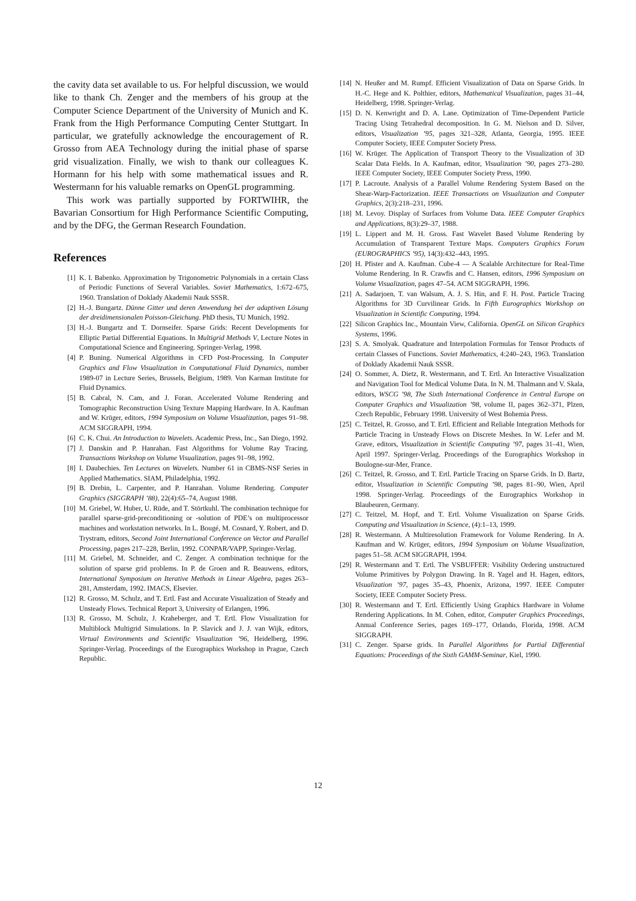the cavity data set available to us. For helpful discussion, we would like to thank Ch. Zenger and the members of his group at the Computer Science Department of the University of Munich and K. Frank from the High Performance Computing Center Stuttgart. In particular, we gratefully acknowledge the encouragement of R. Grosso from AEA Technology during the initial phase of sparse grid visualization. Finally, we wish to thank our colleagues K. Hormann for his help with some mathematical issues and R. Westermann for his valuable remarks on OpenGL programming.
This work was partially supported by FORTWIHR, the Bavarian Consortium for High Performance Scientific Computing, and by the DFG, the German Research Foundation.
References
[1] K. I. Babenko. Approximation by Trigonometric Polynomials in a certain Class of Periodic Functions of Several Variables. Soviet Mathematics, 1:672–675, 1960. Translation of Doklady Akademii Nauk SSSR.
[2] H.-J. Bungartz. Dünne Gitter und deren Anwendung bei der adaptiven Lösung der dreidimensionalen Poisson-Gleichung. PhD thesis, TU Munich, 1992.
[3] H.-J. Bungartz and T. Dornseifer. Sparse Grids: Recent Developments for Elliptic Partial Differential Equations. In Multigrid Methods V, Lecture Notes in Computational Science and Engineering. Springer-Verlag, 1998.
[4] P. Buning. Numerical Algorithms in CFD Post-Processing. In Computer Graphics and Flow Visualization in Computational Fluid Dynamics, number 1989-07 in Lecture Series, Brussels, Belgium, 1989. Von Karman Institute for Fluid Dynamics.
[5] B. Cabral, N. Cam, and J. Foran. Accelerated Volume Rendering and Tomographic Reconstruction Using Texture Mapping Hardware. In A. Kaufman and W. Krüger, editors, 1994 Symposium on Volume Visualization, pages 91–98. ACM SIGGRAPH, 1994.
[6] C. K. Chui. An Introduction to Wavelets. Academic Press, Inc., San Diego, 1992.
[7] J. Danskin and P. Hanrahan. Fast Algorithms for Volume Ray Tracing. Transactions Workshop on Volume Visualization, pages 91–98, 1992.
[8] I. Daubechies. Ten Lectures on Wavelets. Number 61 in CBMS-NSF Series in Applied Mathematics. SIAM, Philadelphia, 1992.
[9] B. Drebin, L. Carpenter, and P. Hanrahan. Volume Rendering. Computer Graphics (SIGGRAPH ’88), 22(4):65–74, August 1988.
[10] M. Griebel, W. Huber, U. Rüde, and T. Störtkuhl. The combination technique for parallel sparse-grid-preconditioning or -solution of PDE’s on multiprocessor machines and workstation networks. In L. Bougé, M. Cosnard, Y. Robert, and D. Trystram, editors, Second Joint International Conference on Vector and Parallel Processing, pages 217–228, Berlin, 1992. CONPAR/VAPP, Springer-Verlag.
[11] M. Griebel, M. Schneider, and C. Zenger. A combination technique for the solution of sparse grid problems. In P. de Groen and R. Beauwens, editors, International Symposium on Iterative Methods in Linear Algebra, pages 263–281, Amsterdam, 1992. IMACS, Elsevier.
[12] R. Grosso, M. Schulz, and T. Ertl. Fast and Accurate Visualization of Steady and Unsteady Flows. Technical Report 3, University of Erlangen, 1996.
[13] R. Grosso, M. Schulz, J. Kraheberger, and T. Ertl. Flow Visualization for Multiblock Multigrid Simulations. In P. Slavick and J. J. van Wijk, editors, Virtual Environments and Scientific Visualization ’96, Heidelberg, 1996. Springer-Verlag. Proceedings of the Eurographics Workshop in Prague, Czech Republic.
[14] N. Heußer and M. Rumpf. Efficient Visualization of Data on Sparse Grids. In H.-C. Hege and K. Polthier, editors, Mathematical Visualization, pages 31–44, Heidelberg, 1998. Springer-Verlag.
[15] D. N. Kenwright and D. A. Lane. Optimization of Time-Dependent Particle Tracing Using Tetrahedral decomposition. In G. M. Nielson and D. Silver, editors, Visualization ’95, pages 321–328, Atlanta, Georgia, 1995. IEEE Computer Society, IEEE Computer Society Press.
[16] W. Krüger. The Application of Transport Theory to the Visualization of 3D Scalar Data Fields. In A. Kaufman, editor, Visualization ’90, pages 273–280. IEEE Computer Society, IEEE Computer Society Press, 1990.
[17] P. Lacroute. Analysis of a Parallel Volume Rendering System Based on the Shear-Warp-Factorization. IEEE Transactions on Visualization and Computer Graphics, 2(3):218–231, 1996.
[18] M. Levoy. Display of Surfaces from Volume Data. IEEE Computer Graphics and Applications, 8(3):29–37, 1988.
[19] L. Lippert and M. H. Gross. Fast Wavelet Based Volume Rendering by Accumulation of Transparent Texture Maps. Computers Graphics Forum (EUROGRAPHICS ’95), 14(3):432–443, 1995.
[20] H. Pfister and A. Kaufman. Cube-4 — A Scalable Architecture for Real-Time Volume Rendering. In R. Crawfis and C. Hansen, editors, 1996 Symposium on Volume Visualization, pages 47–54. ACM SIGGRAPH, 1996.
[21] A. Sadarjoen, T. van Walsum, A. J. S. Hin, and F. H. Post. Particle Tracing Algorithms for 3D Curvilinear Grids. In Fifth Eurographics Workshop on Visualization in Scientific Computing, 1994.
[22] Silicon Graphics Inc., Mountain View, California. OpenGL on Silicon Graphics Systems, 1996.
[23] S. A. Smolyak. Quadrature and Interpolation Formulas for Tensor Products of certain Classes of Functions. Soviet Mathematics, 4:240–243, 1963. Translation of Doklady Akademii Nauk SSSR.
[24] O. Sommer, A. Dietz, R. Westermann, and T. Ertl. An Interactive Visualization and Navigation Tool for Medical Volume Data. In N. M. Thalmann and V. Skala, editors, WSCG ’98, The Sixth International Conference in Central Europe on Computer Graphics and Visualization ’98, volume II, pages 362–371, Plzen, Czech Republic, February 1998. University of West Bohemia Press.
[25] C. Teitzel, R. Grosso, and T. Ertl. Efficient and Reliable Integration Methods for Particle Tracing in Unsteady Flows on Discrete Meshes. In W. Lefer and M. Grave, editors, Visualization in Scientific Computing ’97, pages 31–41, Wien, April 1997. Springer-Verlag. Proceedings of the Eurographics Workshop in Boulogne-sur-Mer, France.
[26] C. Teitzel, R. Grosso, and T. Ertl. Particle Tracing on Sparse Grids. In D. Bartz, editor, Visualization in Scientific Computing ’98, pages 81–90, Wien, April 1998. Springer-Verlag. Proceedings of the Eurographics Workshop in Blaubeuren, Germany.
[27] C. Teitzel, M. Hopf, and T. Ertl. Volume Visualization on Sparse Grids. Computing and Visualization in Science, (4):1–13, 1999.
[28] R. Westermann. A Multiresolution Framework for Volume Rendering. In A. Kaufman and W. Krüger, editors, 1994 Symposium on Volume Visualization, pages 51–58. ACM SIGGRAPH, 1994.
[29] R. Westermann and T. Ertl. The VSBUFFER: Visibility Ordering unstructured Volume Primitives by Polygon Drawing. In R. Yagel and H. Hagen, editors, Visualization ’97, pages 35–43, Phoenix, Arizona, 1997. IEEE Computer Society, IEEE Computer Society Press.
[30] R. Westermann and T. Ertl. Efficiently Using Graphics Hardware in Volume Rendering Applications. In M. Cohen, editor, Computer Graphics Proceedings, Annual Conference Series, pages 169–177, Orlando, Florida, 1998. ACM SIGGRAPH.
[31] C. Zenger. Sparse grids. In Parallel Algorithms for Partial Differential Equations: Proceedings of the Sixth GAMM-Seminar, Kiel, 1990.
12